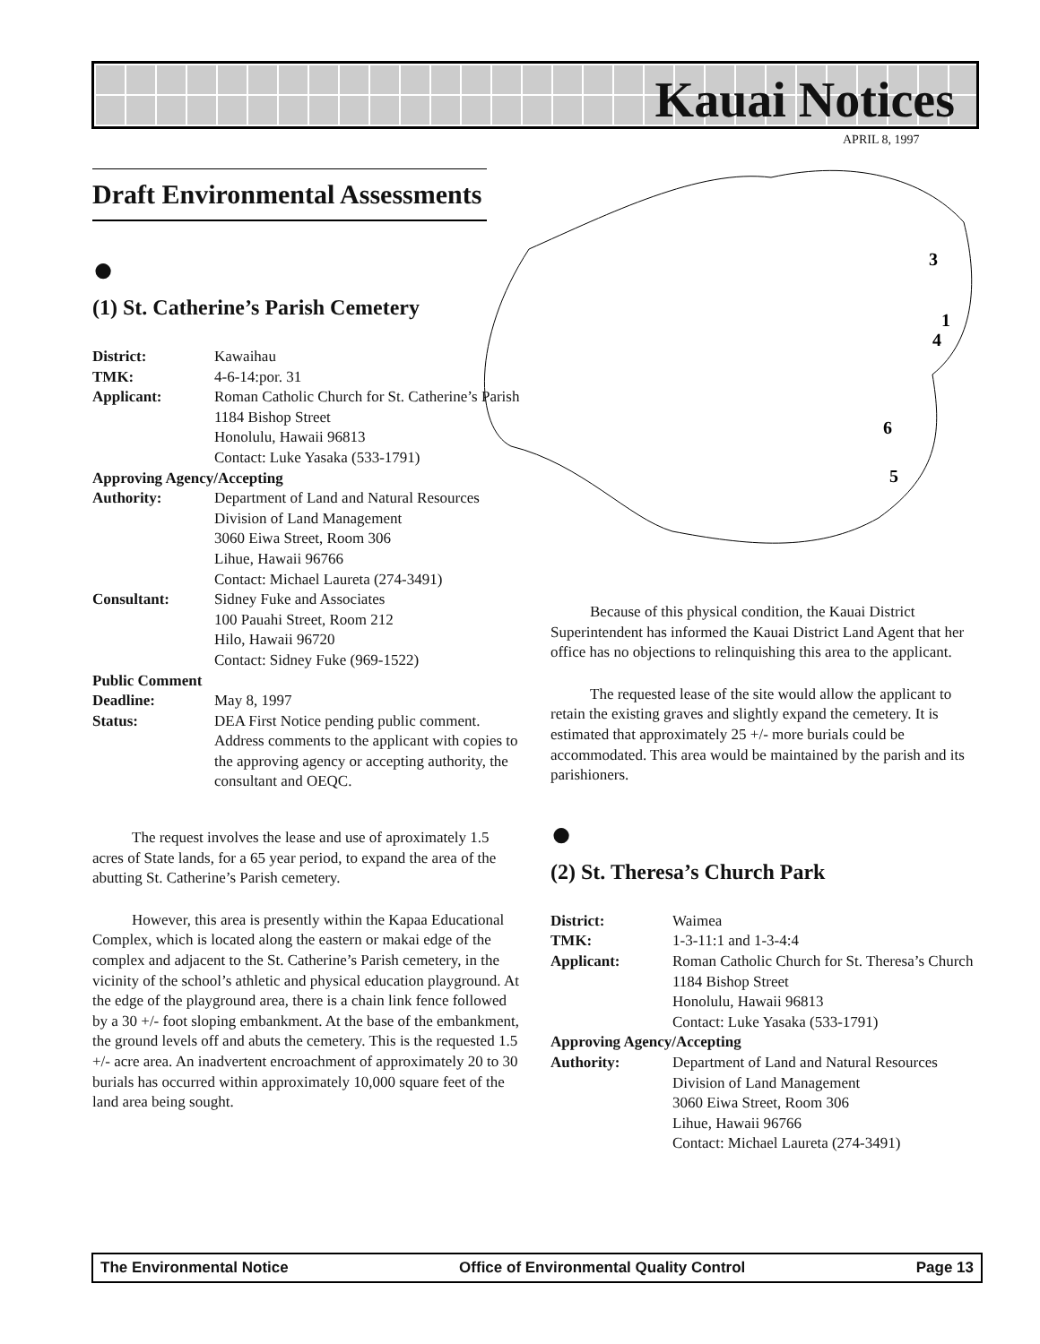Kauai Notices
APRIL 8, 1997
3
1
4
6
5
Draft Environmental Assessments
●
(1) St. Catherine’s Parish Cemetery
District: Kawaihau TMK: 4-6-14:por. 31 Applicant: Roman Catholic Church for St. Catherine’s Parish
1184 Bishop Street
Honolulu, Hawaii 96813
Contact: Luke Yasaka (533-1791) Approving Agency/Accepting Authority: Department of Land and Natural Resources
Division of Land Management
3060 Eiwa Street, Room 306
Lihue, Hawaii 96766
Contact: Michael Laureta (274-3491) Consultant: Sidney Fuke and Associates
100 Pauahi Street, Room 212
Hilo, Hawaii 96720
Contact: Sidney Fuke (969-1522) Public Comment Deadline: May 8, 1997 Status: DEA First Notice pending public comment. Address comments to the applicant with copies to the approving agency or accepting authority, the consultant and OEQC.
The request involves the lease and use of aproximately 1.5 acres of State lands, for a 65 year period, to expand the area of the abutting St. Catherine’s Parish cemetery.
However, this area is presently within the Kapaa Educational Complex, which is located along the eastern or makai edge of the complex and adjacent to the St. Catherine’s Parish cemetery, in the vicinity of the school’s athletic and physical education playground. At the edge of the playground area, there is a chain link fence followed by a 30 +/- foot sloping embankment. At the base of the embankment, the ground levels off and abuts the cemetery. This is the requested 1.5 +/- acre area. An inadvertent encroachment of approximately 20 to 30 burials has occurred within approximately 10,000 square feet of the land area being sought.
Because of this physical condition, the Kauai District Superintendent has informed the Kauai District Land Agent that her office has no objections to relinquishing this area to the applicant.
The requested lease of the site would allow the applicant to retain the existing graves and slightly expand the cemetery. It is estimated that approximately 25 +/- more burials could be accommodated. This area would be maintained by the parish and its parishioners.
●
(2) St. Theresa’s Church Park
District: Waimea TMK: 1-3-11:1 and 1-3-4:4 Applicant: Roman Catholic Church for St. Theresa’s Church
1184 Bishop Street
Honolulu, Hawaii 96813
Contact: Luke Yasaka (533-1791) Approving Agency/Accepting Authority: Department of Land and Natural Resources
Division of Land Management
3060 Eiwa Street, Room 306
Lihue, Hawaii 96766
Contact: Michael Laureta (274-3491)
The Environmental Notice Office of Environmental Quality Control Page 13